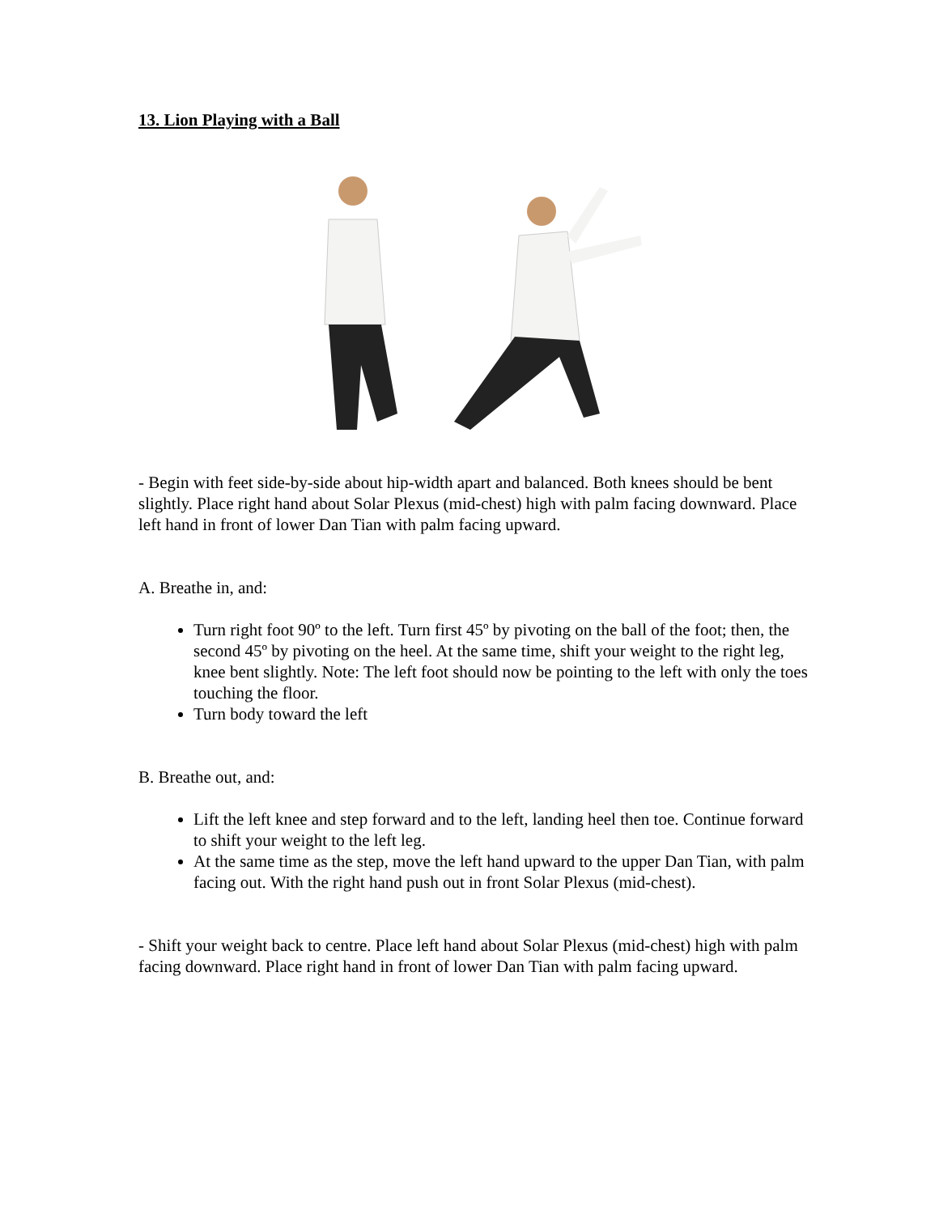13. Lion Playing with a Ball
- Begin with feet side-by-side about hip-width apart and balanced. Both knees should be bent slightly. Place right hand about Solar Plexus (mid-chest) high with palm facing downward. Place left hand in front of lower Dan Tian with palm facing upward.
A. Breathe in, and:
Turn right foot 90º to the left. Turn first 45º by pivoting on the ball of the foot; then, the second 45º by pivoting on the heel. At the same time, shift your weight to the right leg, knee bent slightly. Note: The left foot should now be pointing to the left with only the toes touching the floor.
Turn body toward the left
B. Breathe out, and:
Lift the left knee and step forward and to the left, landing heel then toe. Continue forward to shift your weight to the left leg.
At the same time as the step, move the left hand upward to the upper Dan Tian, with palm facing out. With the right hand push out in front Solar Plexus (mid-chest).
- Shift your weight back to centre. Place left hand about Solar Plexus (mid-chest) high with palm facing downward. Place right hand in front of lower Dan Tian with palm facing upward.